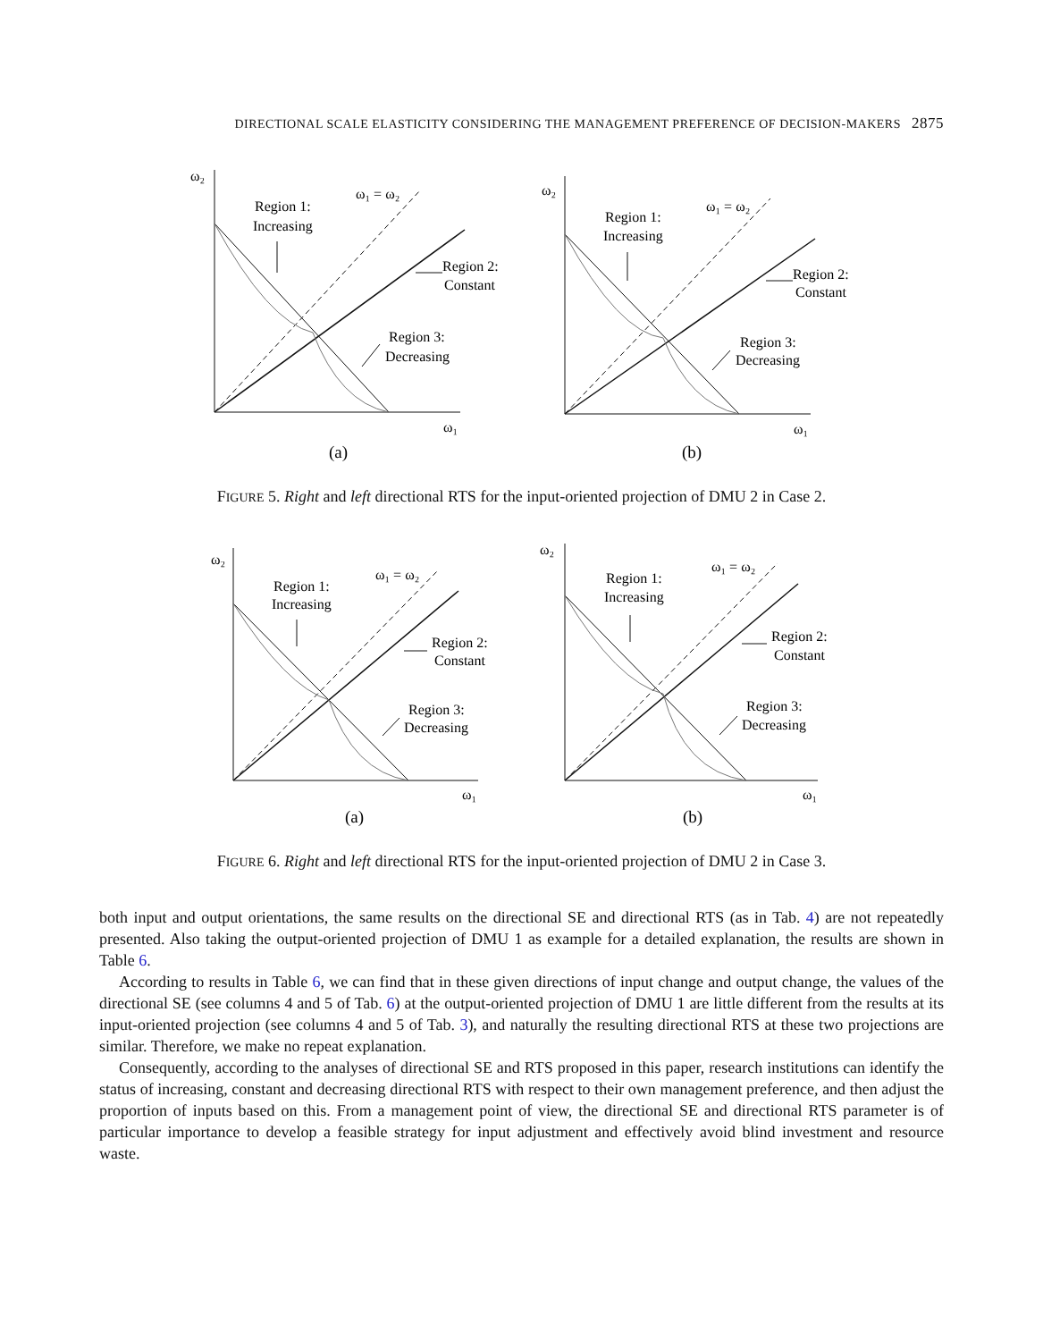DIRECTIONAL SCALE ELASTICITY CONSIDERING THE MANAGEMENT PREFERENCE OF DECISION-MAKERS 2875
ω₂
ω₁ = ω₂
Region 1:
Increasing
Region 2:
Constant
Region 3:
Decreasing
ω₁
(a)
ω₂
ω₁ = ω₂
Region 1:
Increasing
Region 2:
Constant
Region 3:
Decreasing
ω₁
(b)
FIGURE 5. Right and left directional RTS for the input-oriented projection of DMU 2 in Case 2.
ω₂
ω₁ = ω₂
Region 1:
Increasing
Region 2:
Constant
Region 3:
Decreasing
ω₁
(a)
ω₂
ω₁ = ω₂
Region 1:
Increasing
Region 2:
Constant
Region 3:
Decreasing
ω₁
(b)
FIGURE 6. Right and left directional RTS for the input-oriented projection of DMU 2 in Case 3.
both input and output orientations, the same results on the directional SE and directional RTS (as in Tab. 4) are not repeatedly presented. Also taking the output-oriented projection of DMU 1 as example for a detailed explanation, the results are shown in Table 6.
According to results in Table 6, we can find that in these given directions of input change and output change, the values of the directional SE (see columns 4 and 5 of Tab. 6) at the output-oriented projection of DMU 1 are little different from the results at its input-oriented projection (see columns 4 and 5 of Tab. 3), and naturally the resulting directional RTS at these two projections are similar. Therefore, we make no repeat explanation.
Consequently, according to the analyses of directional SE and RTS proposed in this paper, research institutions can identify the status of increasing, constant and decreasing directional RTS with respect to their own management preference, and then adjust the proportion of inputs based on this. From a management point of view, the directional SE and directional RTS parameter is of particular importance to develop a feasible strategy for input adjustment and effectively avoid blind investment and resource waste.